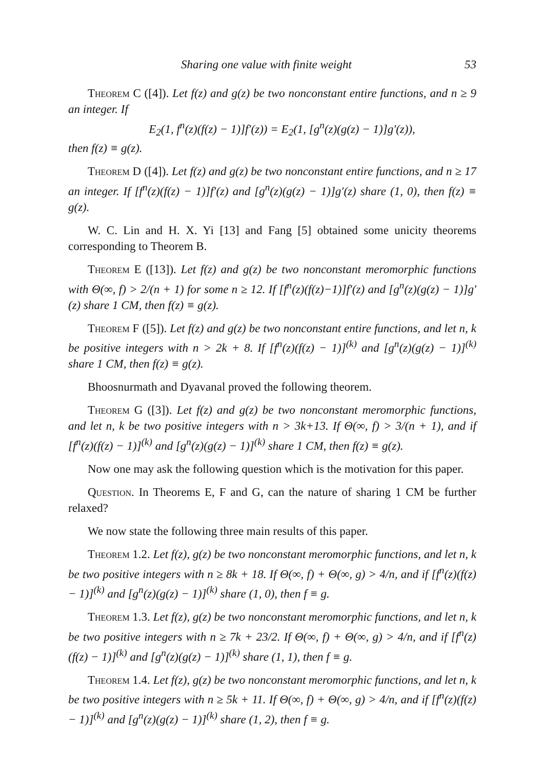Sharing one value with finite weight 53
Theorem C ([4]). Let f(z) and g(z) be two nonconstant entire functions, and n ≥ 9 an integer. If
E<sub>2</sub>(1, f<sup>n</sup>(z)(f(z) − 1)]f′(z)) = E<sub>2</sub>(1, [g<sup>n</sup>(z)(g(z) − 1)]g′(z)),
then f(z) ≡ g(z).
Theorem D ([4]). Let f(z) and g(z) be two nonconstant entire functions, and n ≥ 17 an integer. If [f<sup>n</sup>(z)(f(z) − 1)]f′(z) and [g<sup>n</sup>(z)(g(z) − 1)]g′(z) share (1, 0), then f(z) ≡ g(z).
W. C. Lin and H. X. Yi [13] and Fang [5] obtained some unicity theorems corresponding to Theorem B.
Theorem E ([13]). Let f(z) and g(z) be two nonconstant meromorphic functions with Θ(∞, f) > 2/(n + 1) for some n ≥ 12. If [f<sup>n</sup>(z)(f(z)−1)]f′(z) and [g<sup>n</sup>(z)(g(z) − 1)]g′(z) share 1 CM, then f(z) ≡ g(z).
Theorem F ([5]). Let f(z) and g(z) be two nonconstant entire functions, and let n, k be positive integers with n > 2k + 8. If [f<sup>n</sup>(z)(f(z) − 1)]<sup>(k)</sup> and [g<sup>n</sup>(z)(g(z) − 1)]<sup>(k)</sup> share 1 CM, then f(z) ≡ g(z).
Bhoosnurmath and Dyavanal proved the following theorem.
Theorem G ([3]). Let f(z) and g(z) be two nonconstant meromorphic functions, and let n, k be two positive integers with n > 3k+13. If Θ(∞, f) > 3/(n + 1), and if [f<sup>n</sup>(z)(f(z) − 1)]<sup>(k)</sup> and [g<sup>n</sup>(z)(g(z) − 1)]<sup>(k)</sup> share 1 CM, then f(z) ≡ g(z).
Now one may ask the following question which is the motivation for this paper.
Question. In Theorems E, F and G, can the nature of sharing 1 CM be further relaxed?
We now state the following three main results of this paper.
Theorem 1.2. Let f(z), g(z) be two nonconstant meromorphic functions, and let n, k be two positive integers with n ≥ 8k + 18. If Θ(∞, f) + Θ(∞, g) > 4/n, and if [f<sup>n</sup>(z)(f(z) − 1)]<sup>(k)</sup> and [g<sup>n</sup>(z)(g(z) − 1)]<sup>(k)</sup> share (1, 0), then f ≡ g.
Theorem 1.3. Let f(z), g(z) be two nonconstant meromorphic functions, and let n, k be two positive integers with n ≥ 7k + 23/2. If Θ(∞, f) + Θ(∞, g) > 4/n, and if [f<sup>n</sup>(z)(f(z) − 1)]<sup>(k)</sup> and [g<sup>n</sup>(z)(g(z) − 1)]<sup>(k)</sup> share (1, 1), then f ≡ g.
Theorem 1.4. Let f(z), g(z) be two nonconstant meromorphic functions, and let n, k be two positive integers with n ≥ 5k + 11. If Θ(∞, f) + Θ(∞, g) > 4/n, and if [f<sup>n</sup>(z)(f(z) − 1)]<sup>(k)</sup> and [g<sup>n</sup>(z)(g(z) − 1)]<sup>(k)</sup> share (1, 2), then f ≡ g.